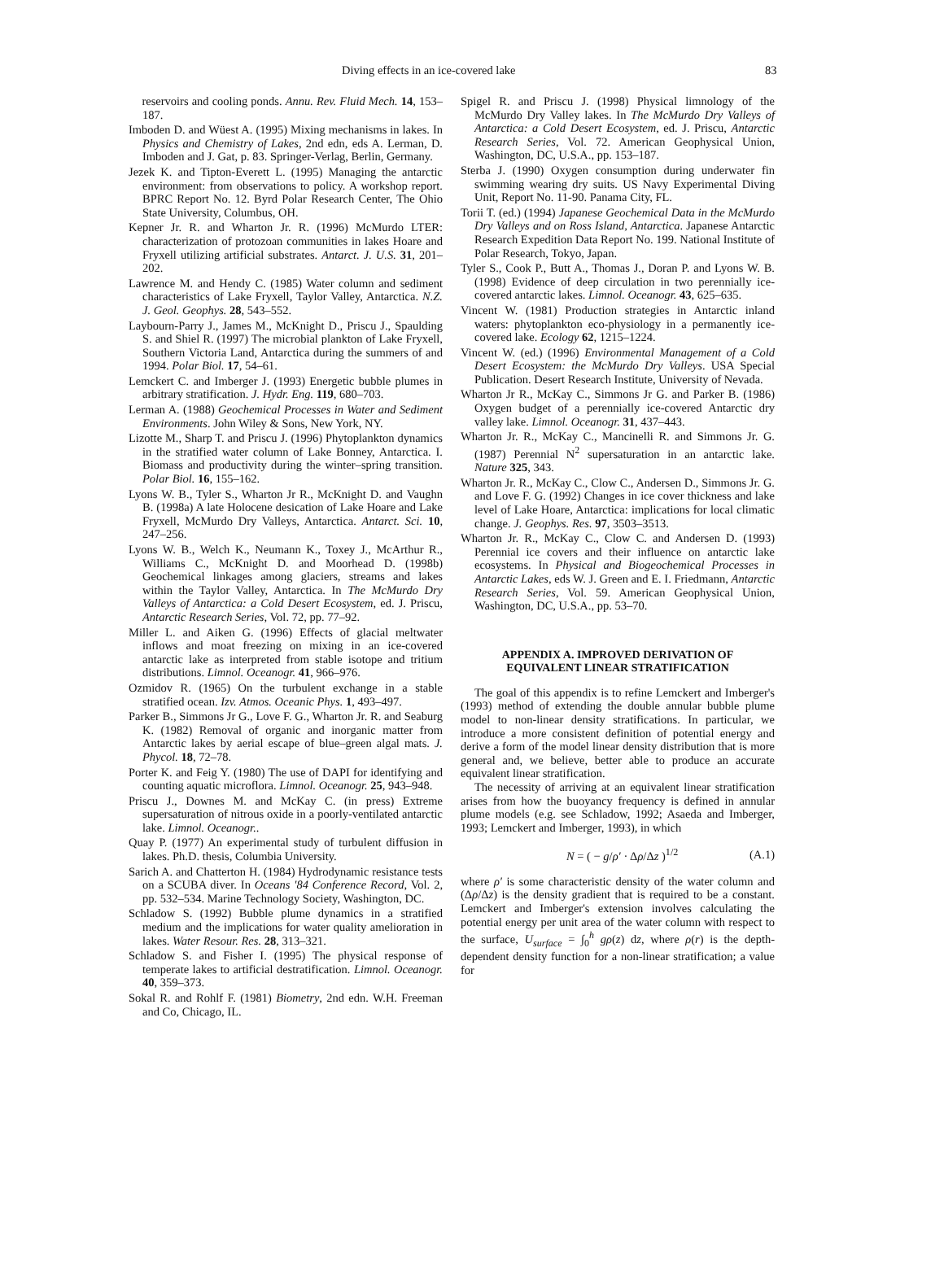Diving effects in an ice-covered lake 83
reservoirs and cooling ponds. Annu. Rev. Fluid Mech. 14, 153–187.
Imboden D. and Wüest A. (1995) Mixing mechanisms in lakes. In Physics and Chemistry of Lakes, 2nd edn, eds A. Lerman, D. Imboden and J. Gat, p. 83. Springer-Verlag, Berlin, Germany.
Jezek K. and Tipton-Everett L. (1995) Managing the antarctic environment: from observations to policy. A workshop report. BPRC Report No. 12. Byrd Polar Research Center, The Ohio State University, Columbus, OH.
Kepner Jr. R. and Wharton Jr. R. (1996) McMurdo LTER: characterization of protozoan communities in lakes Hoare and Fryxell utilizing artificial substrates. Antarct. J. U.S. 31, 201–202.
Lawrence M. and Hendy C. (1985) Water column and sediment characteristics of Lake Fryxell, Taylor Valley, Antarctica. N.Z. J. Geol. Geophys. 28, 543–552.
Laybourn-Parry J., James M., McKnight D., Priscu J., Spaulding S. and Shiel R. (1997) The microbial plankton of Lake Fryxell, Southern Victoria Land, Antarctica during the summers of and 1994. Polar Biol. 17, 54–61.
Lemckert C. and Imberger J. (1993) Energetic bubble plumes in arbitrary stratification. J. Hydr. Eng. 119, 680–703.
Lerman A. (1988) Geochemical Processes in Water and Sediment Environments. John Wiley & Sons, New York, NY.
Lizotte M., Sharp T. and Priscu J. (1996) Phytoplankton dynamics in the stratified water column of Lake Bonney, Antarctica. I. Biomass and productivity during the winter–spring transition. Polar Biol. 16, 155–162.
Lyons W. B., Tyler S., Wharton Jr R., McKnight D. and Vaughn B. (1998a) A late Holocene desication of Lake Hoare and Lake Fryxell, McMurdo Dry Valleys, Antarctica. Antarct. Sci. 10, 247–256.
Lyons W. B., Welch K., Neumann K., Toxey J., McArthur R., Williams C., McKnight D. and Moorhead D. (1998b) Geochemical linkages among glaciers, streams and lakes within the Taylor Valley, Antarctica. In The McMurdo Dry Valleys of Antarctica: a Cold Desert Ecosystem, ed. J. Priscu, Antarctic Research Series, Vol. 72, pp. 77–92.
Miller L. and Aiken G. (1996) Effects of glacial meltwater inflows and moat freezing on mixing in an ice-covered antarctic lake as interpreted from stable isotope and tritium distributions. Limnol. Oceanogr. 41, 966–976.
Ozmidov R. (1965) On the turbulent exchange in a stable stratified ocean. Izv. Atmos. Oceanic Phys. 1, 493–497.
Parker B., Simmons Jr G., Love F. G., Wharton Jr. R. and Seaburg K. (1982) Removal of organic and inorganic matter from Antarctic lakes by aerial escape of blue–green algal mats. J. Phycol. 18, 72–78.
Porter K. and Feig Y. (1980) The use of DAPI for identifying and counting aquatic microflora. Limnol. Oceanogr. 25, 943–948.
Priscu J., Downes M. and McKay C. (in press) Extreme supersaturation of nitrous oxide in a poorly-ventilated antarctic lake. Limnol. Oceanogr..
Quay P. (1977) An experimental study of turbulent diffusion in lakes. Ph.D. thesis, Columbia University.
Sarich A. and Chatterton H. (1984) Hydrodynamic resistance tests on a SCUBA diver. In Oceans '84 Conference Record, Vol. 2, pp. 532–534. Marine Technology Society, Washington, DC.
Schladow S. (1992) Bubble plume dynamics in a stratified medium and the implications for water quality amelioration in lakes. Water Resour. Res. 28, 313–321.
Schladow S. and Fisher I. (1995) The physical response of temperate lakes to artificial destratification. Limnol. Oceanogr. 40, 359–373.
Sokal R. and Rohlf F. (1981) Biometry, 2nd edn. W.H. Freeman and Co, Chicago, IL.
Spigel R. and Priscu J. (1998) Physical limnology of the McMurdo Dry Valley lakes. In The McMurdo Dry Valleys of Antarctica: a Cold Desert Ecosystem, ed. J. Priscu, Antarctic Research Series, Vol. 72. American Geophysical Union, Washington, DC, U.S.A., pp. 153–187.
Sterba J. (1990) Oxygen consumption during underwater fin swimming wearing dry suits. US Navy Experimental Diving Unit, Report No. 11-90. Panama City, FL.
Torii T. (ed.) (1994) Japanese Geochemical Data in the McMurdo Dry Valleys and on Ross Island, Antarctica. Japanese Antarctic Research Expedition Data Report No. 199. National Institute of Polar Research, Tokyo, Japan.
Tyler S., Cook P., Butt A., Thomas J., Doran P. and Lyons W. B. (1998) Evidence of deep circulation in two perennially ice-covered antarctic lakes. Limnol. Oceanogr. 43, 625–635.
Vincent W. (1981) Production strategies in Antarctic inland waters: phytoplankton eco-physiology in a permanently ice-covered lake. Ecology 62, 1215–1224.
Vincent W. (ed.) (1996) Environmental Management of a Cold Desert Ecosystem: the McMurdo Dry Valleys. USA Special Publication. Desert Research Institute, University of Nevada.
Wharton Jr R., McKay C., Simmons Jr G. and Parker B. (1986) Oxygen budget of a perennially ice-covered Antarctic dry valley lake. Limnol. Oceanogr. 31, 437–443.
Wharton Jr. R., McKay C., Mancinelli R. and Simmons Jr. G. (1987) Perennial N<sup>2</sup> supersaturation in an antarctic lake. Nature 325, 343.
Wharton Jr. R., McKay C., Clow C., Andersen D., Simmons Jr. G. and Love F. G. (1992) Changes in ice cover thickness and lake level of Lake Hoare, Antarctica: implications for local climatic change. J. Geophys. Res. 97, 3503–3513.
Wharton Jr. R., McKay C., Clow C. and Andersen D. (1993) Perennial ice covers and their influence on antarctic lake ecosystems. In Physical and Biogeochemical Processes in Antarctic Lakes, eds W. J. Green and E. I. Friedmann, Antarctic Research Series, Vol. 59. American Geophysical Union, Washington, DC, U.S.A., pp. 53–70.
APPENDIX A. IMPROVED DERIVATION OF
EQUIVALENT LINEAR STRATIFICATION
The goal of this appendix is to refine Lemckert and Imberger's (1993) method of extending the double annular bubble plume model to non-linear density stratifications. In particular, we introduce a more consistent definition of potential energy and derive a form of the model linear density distribution that is more general and, we believe, better able to produce an accurate equivalent linear stratification.
The necessity of arriving at an equivalent linear stratification arises from how the buoyancy frequency is defined in annular plume models (e.g. see Schladow, 1992; Asaeda and Imberger, 1993; Lemckert and Imberger, 1993), in which
N = ( − g/ρ′ · Δρ/Δz )<sup>1/2</sup> (A.1)
where ρ′ is some characteristic density of the water column and (Δρ/Δz) is the density gradient that is required to be a constant. Lemckert and Imberger's extension involves calculating the potential energy per unit area of the water column with respect to the surface, U<sub>surface</sub> = ∫<sub>0</sub><sup>h</sup> gρ(z) dz, where ρ(r) is the depth-dependent density function for a non-linear stratification; a value for